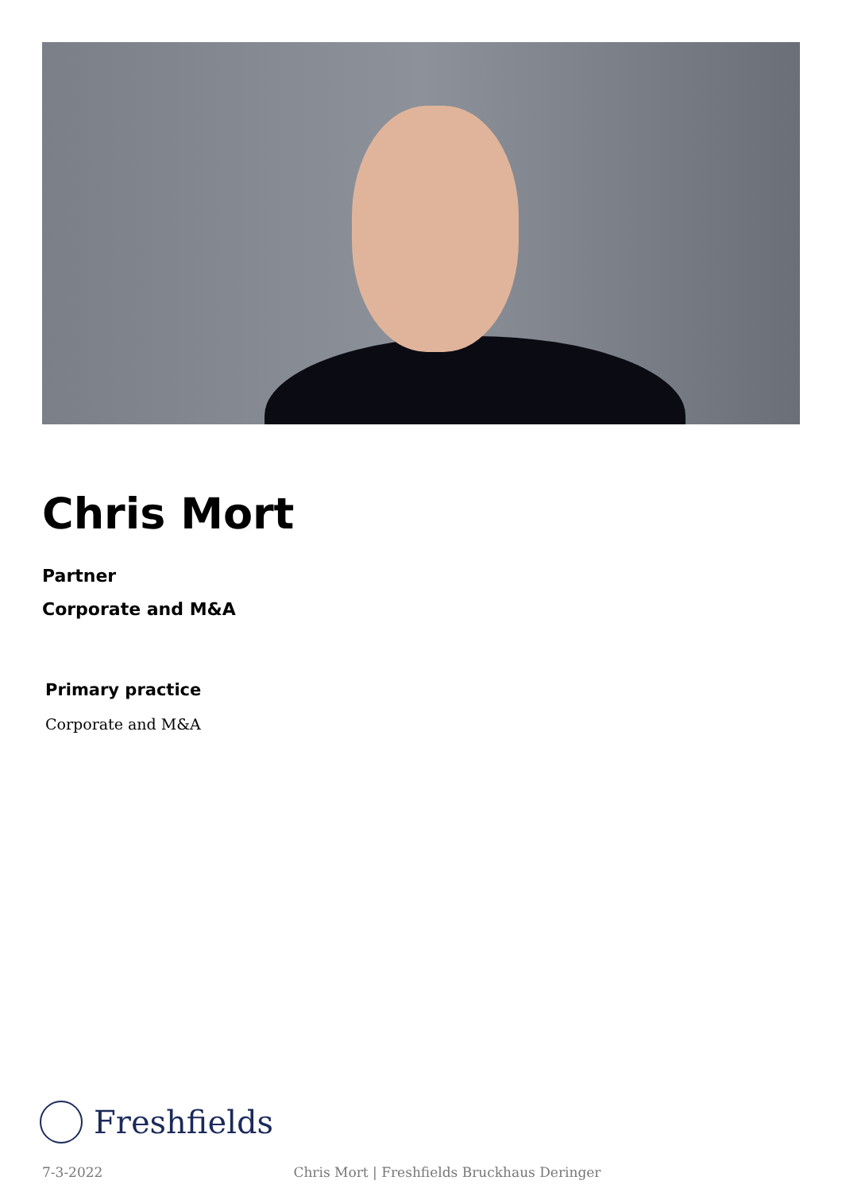Chris Mort
Partner
Corporate and M&A
Primary practice
Corporate and M&A
Freshfields
7-3-2022 Chris Mort | Freshfields Bruckhaus Deringer